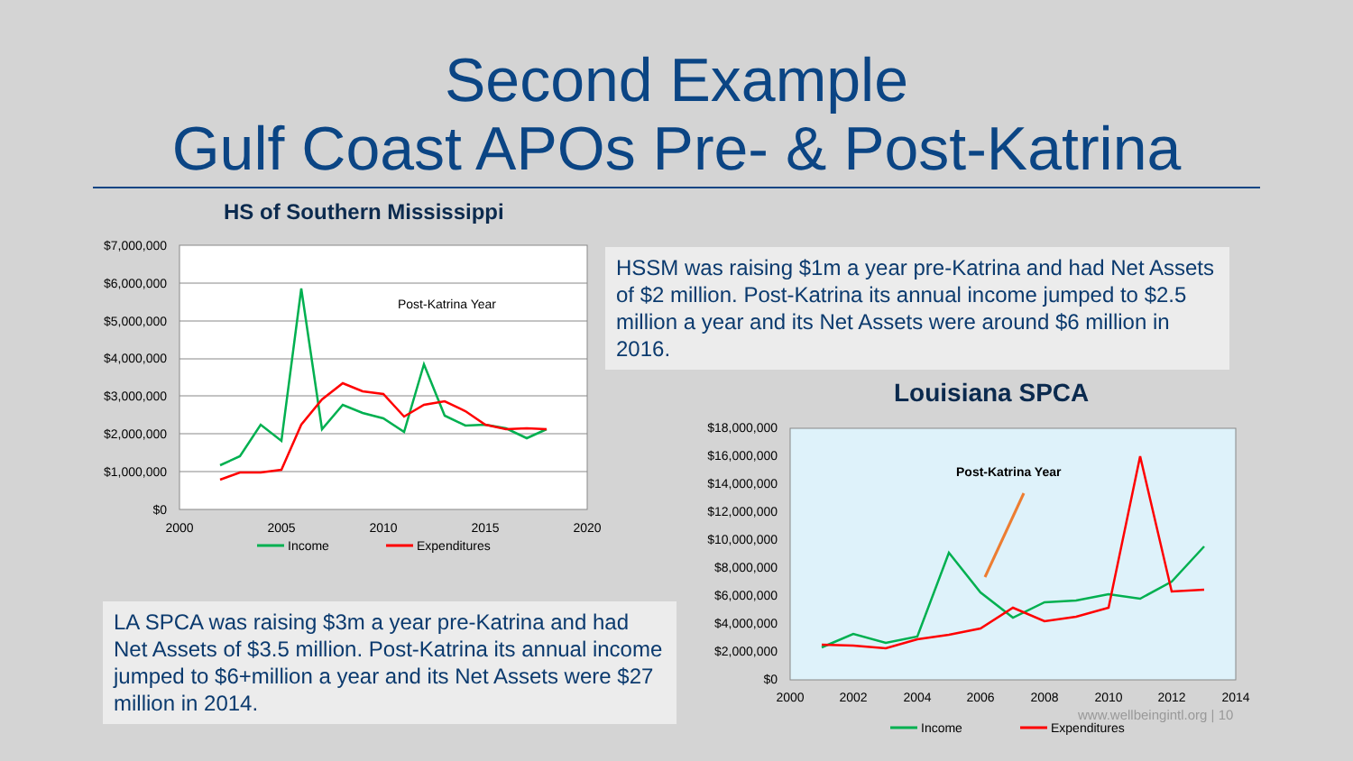Second Example
Gulf Coast APOs Pre- & Post-Katrina
HS of Southern Mississippi
$7,000,000
$6,000,000
$5,000,000
$4,000,000
$3,000,000
$2,000,000
$1,000,000
$0
2000
2005
2010
2015
2020
Post-Katrina Year
Income
Expenditures
HSSM was raising $1m a year pre-Katrina and had Net Assets of $2 million. Post-Katrina its annual income jumped to $2.5 million a year and its Net Assets were around $6 million in 2016.
Louisiana SPCA
$18,000,000
$16,000,000
$14,000,000
$12,000,000
$10,000,000
$8,000,000
$6,000,000
$4,000,000
$2,000,000
$0
2000
2002
2004
2006
2008
2010
2012
2014
Post-Katrina Year
Income
Expenditures
LA SPCA was raising $3m a year pre-Katrina and had Net Assets of $3.5 million. Post-Katrina its annual income jumped to $6+million a year and its Net Assets were $27 million in 2014.
www.wellbeingintl.org | 10